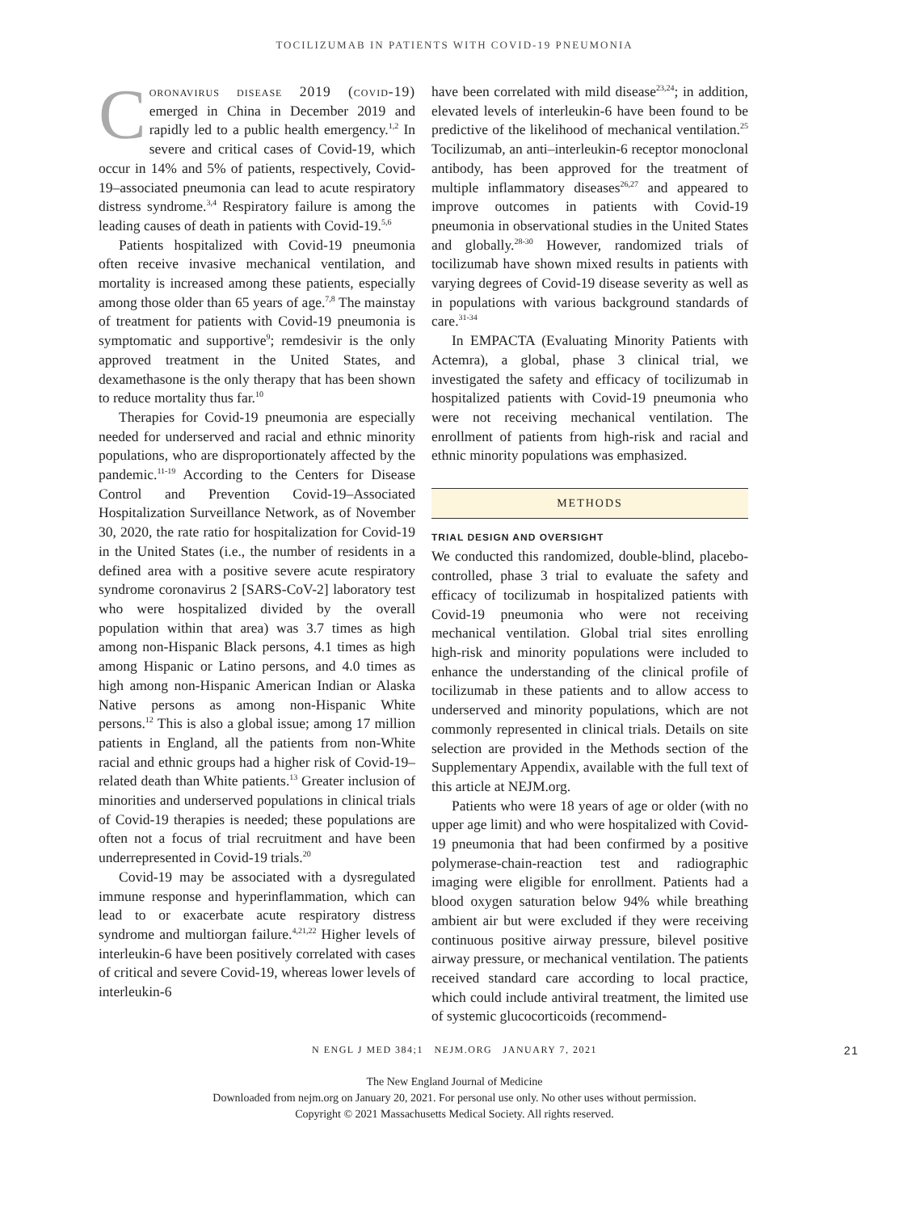TOCILIZUMAB IN PATIENTS WITH COVID-19 PNEUMONIA
Coronavirus disease 2019 (covid-19) emerged in China in December 2019 and rapidly led to a public health emergency.<sup>1,2</sup> In severe and critical cases of Covid-19, which occur in 14% and 5% of patients, respectively, Covid-19–associated pneumonia can lead to acute respiratory distress syndrome.<sup>3,4</sup> Respiratory failure is among the leading causes of death in patients with Covid-19.<sup>5,6</sup>
Patients hospitalized with Covid-19 pneumonia often receive invasive mechanical ventilation, and mortality is increased among these patients, especially among those older than 65 years of age.<sup>7,8</sup> The mainstay of treatment for patients with Covid-19 pneumonia is symptomatic and supportive<sup>9</sup>; remdesivir is the only approved treatment in the United States, and dexamethasone is the only therapy that has been shown to reduce mortality thus far.<sup>10</sup>
Therapies for Covid-19 pneumonia are especially needed for underserved and racial and ethnic minority populations, who are disproportionately affected by the pandemic.<sup>11-19</sup> According to the Centers for Disease Control and Prevention Covid-19–Associated Hospitalization Surveillance Network, as of November 30, 2020, the rate ratio for hospitalization for Covid-19 in the United States (i.e., the number of residents in a defined area with a positive severe acute respiratory syndrome coronavirus 2 [SARS-CoV-2] laboratory test who were hospitalized divided by the overall population within that area) was 3.7 times as high among non-Hispanic Black persons, 4.1 times as high among Hispanic or Latino persons, and 4.0 times as high among non-Hispanic American Indian or Alaska Native persons as among non-Hispanic White persons.<sup>12</sup> This is also a global issue; among 17 million patients in England, all the patients from non-White racial and ethnic groups had a higher risk of Covid-19–related death than White patients.<sup>13</sup> Greater inclusion of minorities and underserved populations in clinical trials of Covid-19 therapies is needed; these populations are often not a focus of trial recruitment and have been underrepresented in Covid-19 trials.<sup>20</sup>
Covid-19 may be associated with a dysregulated immune response and hyperinflammation, which can lead to or exacerbate acute respiratory distress syndrome and multiorgan failure.<sup>4,21,22</sup> Higher levels of interleukin-6 have been positively correlated with cases of critical and severe Covid-19, whereas lower levels of interleukin-6
have been correlated with mild disease<sup>23,24</sup>; in addition, elevated levels of interleukin-6 have been found to be predictive of the likelihood of mechanical ventilation.<sup>25</sup> Tocilizumab, an anti–interleukin-6 receptor monoclonal antibody, has been approved for the treatment of multiple inflammatory diseases<sup>26,27</sup> and appeared to improve outcomes in patients with Covid-19 pneumonia in observational studies in the United States and globally.<sup>28-30</sup> However, randomized trials of tocilizumab have shown mixed results in patients with varying degrees of Covid-19 disease severity as well as in populations with various background standards of care.<sup>31-34</sup>
In EMPACTA (Evaluating Minority Patients with Actemra), a global, phase 3 clinical trial, we investigated the safety and efficacy of tocilizumab in hospitalized patients with Covid-19 pneumonia who were not receiving mechanical ventilation. The enrollment of patients from high-risk and racial and ethnic minority populations was emphasized.
METHODS
TRIAL DESIGN AND OVERSIGHT
We conducted this randomized, double-blind, placebo-controlled, phase 3 trial to evaluate the safety and efficacy of tocilizumab in hospitalized patients with Covid-19 pneumonia who were not receiving mechanical ventilation. Global trial sites enrolling high-risk and minority populations were included to enhance the understanding of the clinical profile of tocilizumab in these patients and to allow access to underserved and minority populations, which are not commonly represented in clinical trials. Details on site selection are provided in the Methods section of the Supplementary Appendix, available with the full text of this article at NEJM.org.
Patients who were 18 years of age or older (with no upper age limit) and who were hospitalized with Covid-19 pneumonia that had been confirmed by a positive polymerase-chain-reaction test and radiographic imaging were eligible for enrollment. Patients had a blood oxygen saturation below 94% while breathing ambient air but were excluded if they were receiving continuous positive airway pressure, bilevel positive airway pressure, or mechanical ventilation. The patients received standard care according to local practice, which could include antiviral treatment, the limited use of systemic glucocorticoids (recommend-
N ENGL J MED 384;1 NEJM.ORG JANUARY 7, 2021 21
The New England Journal of Medicine
Downloaded from nejm.org on January 20, 2021. For personal use only. No other uses without permission.
Copyright © 2021 Massachusetts Medical Society. All rights reserved.